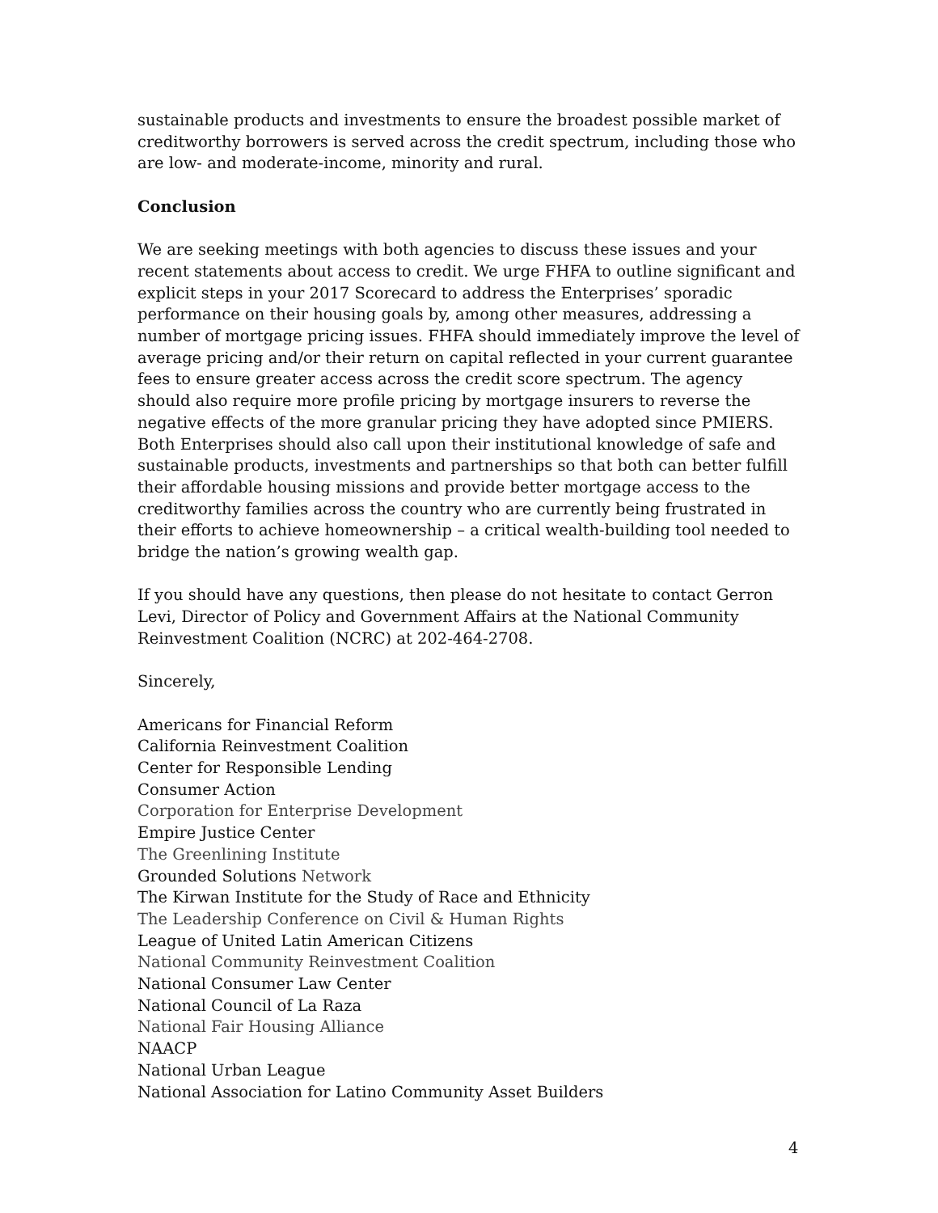sustainable products and investments to ensure the broadest possible market of creditworthy borrowers is served across the credit spectrum, including those who are low- and moderate-income, minority and rural.
Conclusion
We are seeking meetings with both agencies to discuss these issues and your recent statements about access to credit. We urge FHFA to outline significant and explicit steps in your 2017 Scorecard to address the Enterprises’ sporadic performance on their housing goals by, among other measures, addressing a number of mortgage pricing issues. FHFA should immediately improve the level of average pricing and/or their return on capital reflected in your current guarantee fees to ensure greater access across the credit score spectrum. The agency should also require more profile pricing by mortgage insurers to reverse the negative effects of the more granular pricing they have adopted since PMIERS. Both Enterprises should also call upon their institutional knowledge of safe and sustainable products, investments and partnerships so that both can better fulfill their affordable housing missions and provide better mortgage access to the creditworthy families across the country who are currently being frustrated in their efforts to achieve homeownership – a critical wealth-building tool needed to bridge the nation’s growing wealth gap.
If you should have any questions, then please do not hesitate to contact Gerron Levi, Director of Policy and Government Affairs at the National Community Reinvestment Coalition (NCRC) at 202-464-2708.
Sincerely,
Americans for Financial Reform
California Reinvestment Coalition
Center for Responsible Lending
Consumer Action
Corporation for Enterprise Development
Empire Justice Center
The Greenlining Institute
Grounded Solutions Network
The Kirwan Institute for the Study of Race and Ethnicity
The Leadership Conference on Civil & Human Rights
League of United Latin American Citizens
National Community Reinvestment Coalition
National Consumer Law Center
National Council of La Raza
National Fair Housing Alliance
NAACP
National Urban League
National Association for Latino Community Asset Builders
4